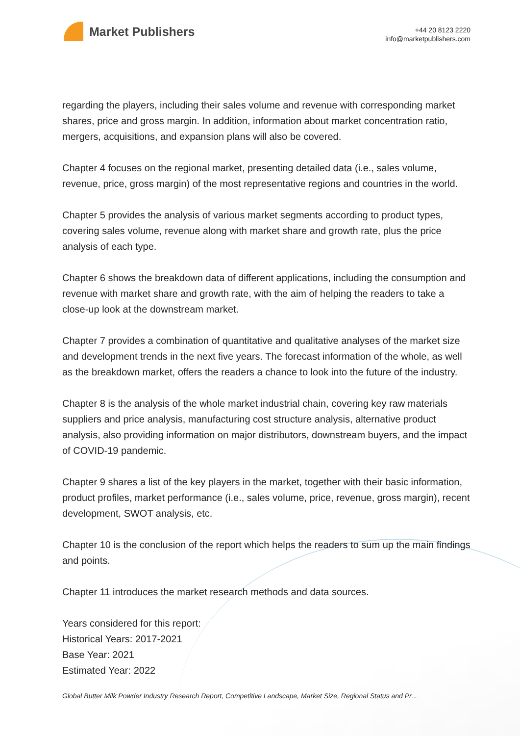Market Publishers
+44 20 8123 2220
info@marketpublishers.com
regarding the players, including their sales volume and revenue with corresponding market shares, price and gross margin. In addition, information about market concentration ratio, mergers, acquisitions, and expansion plans will also be covered.
Chapter 4 focuses on the regional market, presenting detailed data (i.e., sales volume, revenue, price, gross margin) of the most representative regions and countries in the world.
Chapter 5 provides the analysis of various market segments according to product types, covering sales volume, revenue along with market share and growth rate, plus the price analysis of each type.
Chapter 6 shows the breakdown data of different applications, including the consumption and revenue with market share and growth rate, with the aim of helping the readers to take a close-up look at the downstream market.
Chapter 7 provides a combination of quantitative and qualitative analyses of the market size and development trends in the next five years. The forecast information of the whole, as well as the breakdown market, offers the readers a chance to look into the future of the industry.
Chapter 8 is the analysis of the whole market industrial chain, covering key raw materials suppliers and price analysis, manufacturing cost structure analysis, alternative product analysis, also providing information on major distributors, downstream buyers, and the impact of COVID-19 pandemic.
Chapter 9 shares a list of the key players in the market, together with their basic information, product profiles, market performance (i.e., sales volume, price, revenue, gross margin), recent development, SWOT analysis, etc.
Chapter 10 is the conclusion of the report which helps the readers to sum up the main findings and points.
Chapter 11 introduces the market research methods and data sources.
Years considered for this report:
Historical Years: 2017-2021
Base Year: 2021
Estimated Year: 2022
Global Butter Milk Powder Industry Research Report, Competitive Landscape, Market Size, Regional Status and Pr...